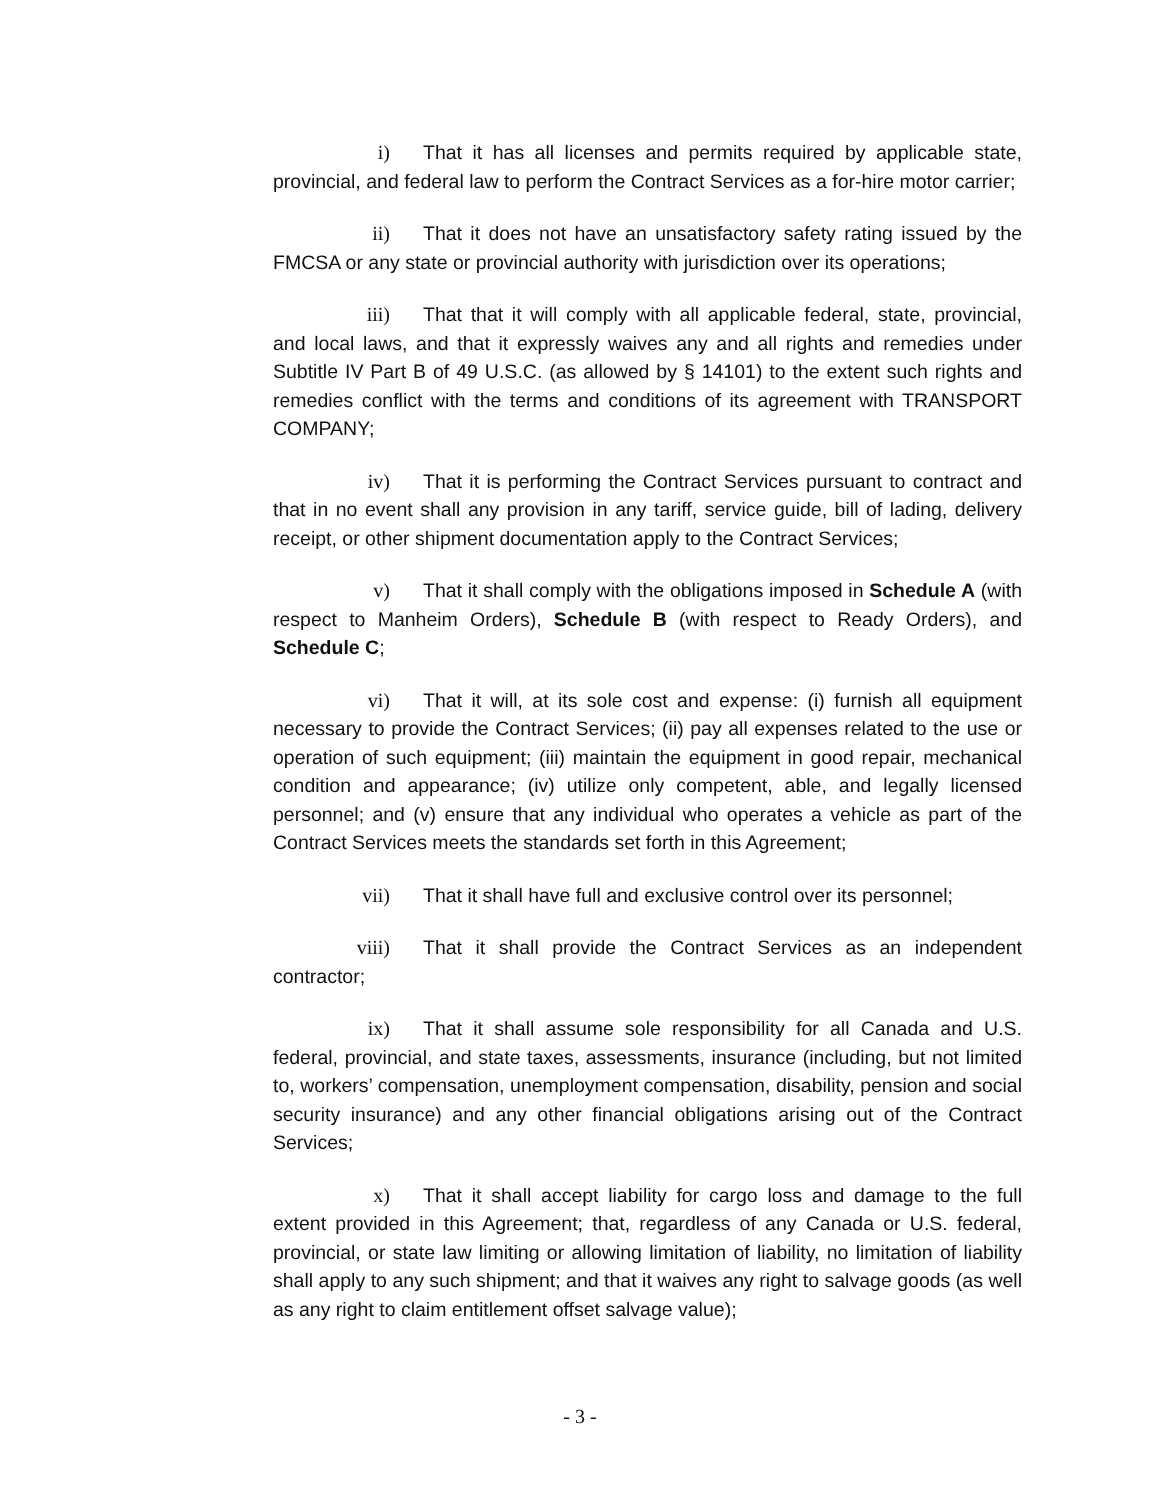i) That it has all licenses and permits required by applicable state, provincial, and federal law to perform the Contract Services as a for-hire motor carrier;
ii) That it does not have an unsatisfactory safety rating issued by the FMCSA or any state or provincial authority with jurisdiction over its operations;
iii) That that it will comply with all applicable federal, state, provincial, and local laws, and that it expressly waives any and all rights and remedies under Subtitle IV Part B of 49 U.S.C. (as allowed by § 14101) to the extent such rights and remedies conflict with the terms and conditions of its agreement with TRANSPORT COMPANY;
iv) That it is performing the Contract Services pursuant to contract and that in no event shall any provision in any tariff, service guide, bill of lading, delivery receipt, or other shipment documentation apply to the Contract Services;
v) That it shall comply with the obligations imposed in Schedule A (with respect to Manheim Orders), Schedule B (with respect to Ready Orders), and Schedule C;
vi) That it will, at its sole cost and expense: (i) furnish all equipment necessary to provide the Contract Services; (ii) pay all expenses related to the use or operation of such equipment; (iii) maintain the equipment in good repair, mechanical condition and appearance; (iv) utilize only competent, able, and legally licensed personnel; and (v) ensure that any individual who operates a vehicle as part of the Contract Services meets the standards set forth in this Agreement;
vii) That it shall have full and exclusive control over its personnel;
viii) That it shall provide the Contract Services as an independent contractor;
ix) That it shall assume sole responsibility for all Canada and U.S. federal, provincial, and state taxes, assessments, insurance (including, but not limited to, workers’ compensation, unemployment compensation, disability, pension and social security insurance) and any other financial obligations arising out of the Contract Services;
x) That it shall accept liability for cargo loss and damage to the full extent provided in this Agreement; that, regardless of any Canada or U.S. federal, provincial, or state law limiting or allowing limitation of liability, no limitation of liability shall apply to any such shipment; and that it waives any right to salvage goods (as well as any right to claim entitlement offset salvage value);
- 3 -